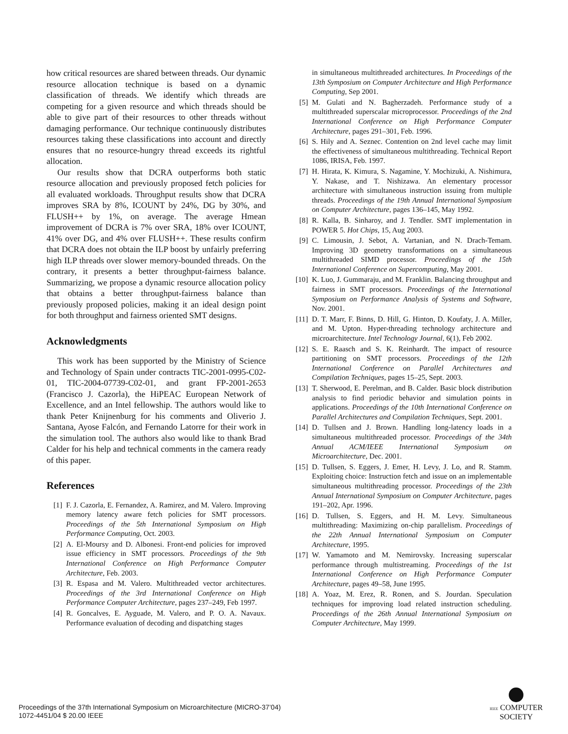how critical resources are shared between threads. Our dynamic resource allocation technique is based on a dynamic classification of threads. We identify which threads are competing for a given resource and which threads should be able to give part of their resources to other threads without damaging performance. Our technique continuously distributes resources taking these classifications into account and directly ensures that no resource-hungry thread exceeds its rightful allocation.
Our results show that DCRA outperforms both static resource allocation and previously proposed fetch policies for all evaluated workloads. Throughput results show that DCRA improves SRA by 8%, ICOUNT by 24%, DG by 30%, and FLUSH++ by 1%, on average. The average Hmean improvement of DCRA is 7% over SRA, 18% over ICOUNT, 41% over DG, and 4% over FLUSH++. These results confirm that DCRA does not obtain the ILP boost by unfairly preferring high ILP threads over slower memory-bounded threads. On the contrary, it presents a better throughput-fairness balance. Summarizing, we propose a dynamic resource allocation policy that obtains a better throughput-fairness balance than previously proposed policies, making it an ideal design point for both throughput and fairness oriented SMT designs.
Acknowledgments
This work has been supported by the Ministry of Science and Technology of Spain under contracts TIC-2001-0995-C02-01, TIC-2004-07739-C02-01, and grant FP-2001-2653 (Francisco J. Cazorla), the HiPEAC European Network of Excellence, and an Intel fellowship. The authors would like to thank Peter Knijnenburg for his comments and Oliverio J. Santana, Ayose Falcón, and Fernando Latorre for their work in the simulation tool. The authors also would like to thank Brad Calder for his help and technical comments in the camera ready of this paper.
References
[1] F. J. Cazorla, E. Fernandez, A. Ramirez, and M. Valero. Improving memory latency aware fetch policies for SMT processors. Proceedings of the 5th International Symposium on High Performance Computing, Oct. 2003.
[2] A. El-Moursy and D. Albonesi. Front-end policies for improved issue efficiency in SMT processors. Proceedings of the 9th International Conference on High Performance Computer Architecture, Feb. 2003.
[3] R. Espasa and M. Valero. Multithreaded vector architectures. Proceedings of the 3rd International Conference on High Performance Computer Architecture, pages 237–249, Feb 1997.
[4] R. Goncalves, E. Ayguade, M. Valero, and P. O. A. Navaux. Performance evaluation of decoding and dispatching stages
in simultaneous multithreaded architectures. In Proceedings of the 13th Symposium on Computer Architecture and High Performance Computing, Sep 2001.
[5] M. Gulati and N. Bagherzadeh. Performance study of a multithreaded superscalar microprocessor. Proceedings of the 2nd International Conference on High Performance Computer Architecture, pages 291–301, Feb. 1996.
[6] S. Hily and A. Seznec. Contention on 2nd level cache may limit the effectiveness of simultaneous multithreading. Technical Report 1086, IRISA, Feb. 1997.
[7] H. Hirata, K. Kimura, S. Nagamine, Y. Mochizuki, A. Nishimura, Y. Nakase, and T. Nishizawa. An elementary processor architecture with simultaneous instruction issuing from multiple threads. Proceedings of the 19th Annual International Symposium on Computer Architecture, pages 136–145, May 1992.
[8] R. Kalla, B. Sinharoy, and J. Tendler. SMT implementation in POWER 5. Hot Chips, 15, Aug 2003.
[9] C. Limousin, J. Sebot, A. Vartanian, and N. Drach-Temam. Improving 3D geometry transformations on a simultaneous multithreaded SIMD processor. Proceedings of the 15th International Conference on Supercomputing, May 2001.
[10] K. Luo, J. Gummaraju, and M. Franklin. Balancing throughput and fairness in SMT processors. Proceedings of the International Symposium on Performance Analysis of Systems and Software, Nov. 2001.
[11] D. T. Marr, F. Binns, D. Hill, G. Hinton, D. Koufaty, J. A. Miller, and M. Upton. Hyper-threading technology architecture and microarchitecture. Intel Technology Journal, 6(1), Feb 2002.
[12] S. E. Raasch and S. K. Reinhardt. The impact of resource partitioning on SMT processors. Proceedings of the 12th International Conference on Parallel Architectures and Compilation Techniques, pages 15–25, Sept. 2003.
[13] T. Sherwood, E. Perelman, and B. Calder. Basic block distribution analysis to find periodic behavior and simulation points in applications. Proceedings of the 10th International Conference on Parallel Architectures and Compilation Techniques, Sept. 2001.
[14] D. Tullsen and J. Brown. Handling long-latency loads in a simultaneous multithreaded processor. Proceedings of the 34th Annual ACM/IEEE International Symposium on Microarchitecture, Dec. 2001.
[15] D. Tullsen, S. Eggers, J. Emer, H. Levy, J. Lo, and R. Stamm. Exploiting choice: Instruction fetch and issue on an implementable simultaneous multithreading processor. Proceedings of the 23th Annual International Symposium on Computer Architecture, pages 191–202, Apr. 1996.
[16] D. Tullsen, S. Eggers, and H. M. Levy. Simultaneous multithreading: Maximizing on-chip parallelism. Proceedings of the 22th Annual International Symposium on Computer Architecture, 1995.
[17] W. Yamamoto and M. Nemirovsky. Increasing superscalar performance through multistreaming. Proceedings of the 1st International Conference on High Performance Computer Architecture, pages 49–58, June 1995.
[18] A. Yoaz, M. Erez, R. Ronen, and S. Jourdan. Speculation techniques for improving load related instruction scheduling. Proceedings of the 26th Annual International Symposium on Computer Architecture, May 1999.
Proceedings of the 37th International Symposium on Microarchitecture (MICRO-37’04)
1072-4451/04 $ 20.00 IEEE
IEEE COMPUTER
SOCIETY